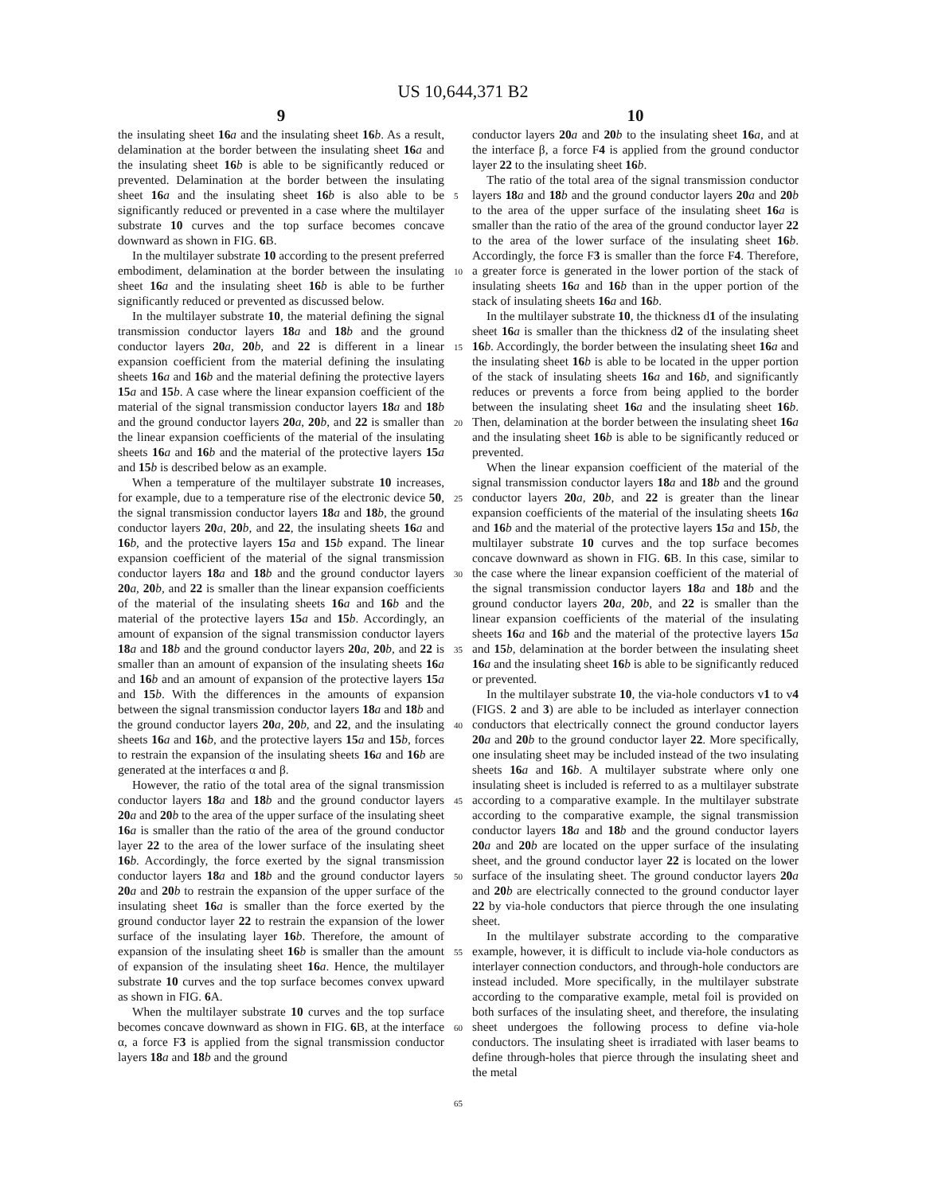US 10,644,371 B2
9
the insulating sheet 16 a and the insulating sheet 16 b. As a result, delamination at the border between the insulating sheet 16 a and the insulating sheet 16 b is able to be significantly reduced or prevented. Delamination at the border between the insulating sheet 16 a and the insulating sheet 16 b is also able to be significantly reduced or prevented in a case where the multilayer substrate 10 curves and the top surface becomes concave downward as shown in FIG. 6 B.
In the multilayer substrate 10 according to the present preferred embodiment, delamination at the border between the insulating sheet 16 a and the insulating sheet 16 b is able to be further significantly reduced or prevented as discussed below.
In the multilayer substrate 10, the material defining the signal transmission conductor layers 18 a and 18 b and the ground conductor layers 20 a, 20 b, and 22 is different in a linear expansion coefficient from the material defining the insulating sheets 16 a and 16 b and the material defining the protective layers 15 a and 15 b. A case where the linear expansion coefficient of the material of the signal transmission conductor layers 18 a and 18 b and the ground conductor layers 20 a, 20 b, and 22 is smaller than the linear expansion coefficients of the material of the insulating sheets 16 a and 16 b and the material of the protective layers 15 a and 15 b is described below as an example.
When a temperature of the multilayer substrate 10 increases, for example, due to a temperature rise of the electronic device 50, the signal transmission conductor layers 18 a and 18 b, the ground conductor layers 20 a, 20 b, and 22, the insulating sheets 16 a and 16 b, and the protective layers 15 a and 15 b expand. The linear expansion coefficient of the material of the signal transmission conductor layers 18 a and 18 b and the ground conductor layers 20 a, 20 b, and 22 is smaller than the linear expansion coefficients of the material of the insulating sheets 16 a and 16 b and the material of the protective layers 15 a and 15 b. Accordingly, an amount of expansion of the signal transmission conductor layers 18 a and 18 b and the ground conductor layers 20 a, 20 b, and 22 is smaller than an amount of expansion of the insulating sheets 16 a and 16 b and an amount of expansion of the protective layers 15 a and 15 b. With the differences in the amounts of expansion between the signal transmission conductor layers 18 a and 18 b and the ground conductor layers 20 a, 20 b, and 22, and the insulating sheets 16 a and 16 b, and the protective layers 15 a and 15 b, forces to restrain the expansion of the insulating sheets 16 a and 16 b are generated at the interfaces α and β.
However, the ratio of the total area of the signal transmission conductor layers 18 a and 18 b and the ground conductor layers 20 a and 20 b to the area of the upper surface of the insulating sheet 16 a is smaller than the ratio of the area of the ground conductor layer 22 to the area of the lower surface of the insulating sheet 16 b. Accordingly, the force exerted by the signal transmission conductor layers 18 a and 18 b and the ground conductor layers 20 a and 20 b to restrain the expansion of the upper surface of the insulating sheet 16 a is smaller than the force exerted by the ground conductor layer 22 to restrain the expansion of the lower surface of the insulating layer 16 b. Therefore, the amount of expansion of the insulating sheet 16 b is smaller than the amount of expansion of the insulating sheet 16 a. Hence, the multilayer substrate 10 curves and the top surface becomes convex upward as shown in FIG. 6 A.
When the multilayer substrate 10 curves and the top surface becomes concave downward as shown in FIG. 6 B, at the interface α, a force F3 is applied from the signal transmission conductor layers 18 a and 18 b and the ground
10
conductor layers 20 a and 20 b to the insulating sheet 16 a, and at the interface β, a force F4 is applied from the ground conductor layer 22 to the insulating sheet 16 b.
The ratio of the total area of the signal transmission conductor layers 18 a and 18 b and the ground conductor layers 20 a and 20 b to the area of the upper surface of the insulating sheet 16 a is smaller than the ratio of the area of the ground conductor layer 22 to the area of the lower surface of the insulating sheet 16 b. Accordingly, the force F3 is smaller than the force F4. Therefore, a greater force is generated in the lower portion of the stack of insulating sheets 16 a and 16 b than in the upper portion of the stack of insulating sheets 16 a and 16 b.
In the multilayer substrate 10, the thickness d1 of the insulating sheet 16 a is smaller than the thickness d2 of the insulating sheet 16 b. Accordingly, the border between the insulating sheet 16 a and the insulating sheet 16 b is able to be located in the upper portion of the stack of insulating sheets 16 a and 16 b, and significantly reduces or prevents a force from being applied to the border between the insulating sheet 16 a and the insulating sheet 16 b. Then, delamination at the border between the insulating sheet 16 a and the insulating sheet 16 b is able to be significantly reduced or prevented.
When the linear expansion coefficient of the material of the signal transmission conductor layers 18 a and 18 b and the ground conductor layers 20 a, 20 b, and 22 is greater than the linear expansion coefficients of the material of the insulating sheets 16 a and 16 b and the material of the protective layers 15 a and 15 b, the multilayer substrate 10 curves and the top surface becomes concave downward as shown in FIG. 6 B. In this case, similar to the case where the linear expansion coefficient of the material of the signal transmission conductor layers 18 a and 18 b and the ground conductor layers 20 a, 20 b, and 22 is smaller than the linear expansion coefficients of the material of the insulating sheets 16 a and 16 b and the material of the protective layers 15 a and 15 b, delamination at the border between the insulating sheet 16 a and the insulating sheet 16 b is able to be significantly reduced or prevented.
In the multilayer substrate 10, the via-hole conductors v1 to v4 (FIGS. 2 and 3) are able to be included as interlayer connection conductors that electrically connect the ground conductor layers 20 a and 20 b to the ground conductor layer 22. More specifically, one insulating sheet may be included instead of the two insulating sheets 16 a and 16 b. A multilayer substrate where only one insulating sheet is included is referred to as a multilayer substrate according to a comparative example. In the multilayer substrate according to the comparative example, the signal transmission conductor layers 18 a and 18 b and the ground conductor layers 20 a and 20 b are located on the upper surface of the insulating sheet, and the ground conductor layer 22 is located on the lower surface of the insulating sheet. The ground conductor layers 20 a and 20 b are electrically connected to the ground conductor layer 22 by via-hole conductors that pierce through the one insulating sheet.
In the multilayer substrate according to the comparative example, however, it is difficult to include via-hole conductors as interlayer connection conductors, and through-hole conductors are instead included. More specifically, in the multilayer substrate according to the comparative example, metal foil is provided on both surfaces of the insulating sheet, and therefore, the insulating sheet undergoes the following process to define via-hole conductors. The insulating sheet is irradiated with laser beams to define through-holes that pierce through the insulating sheet and the metal
5
10
15
20
25
30
35
40
45
50
55
60
65